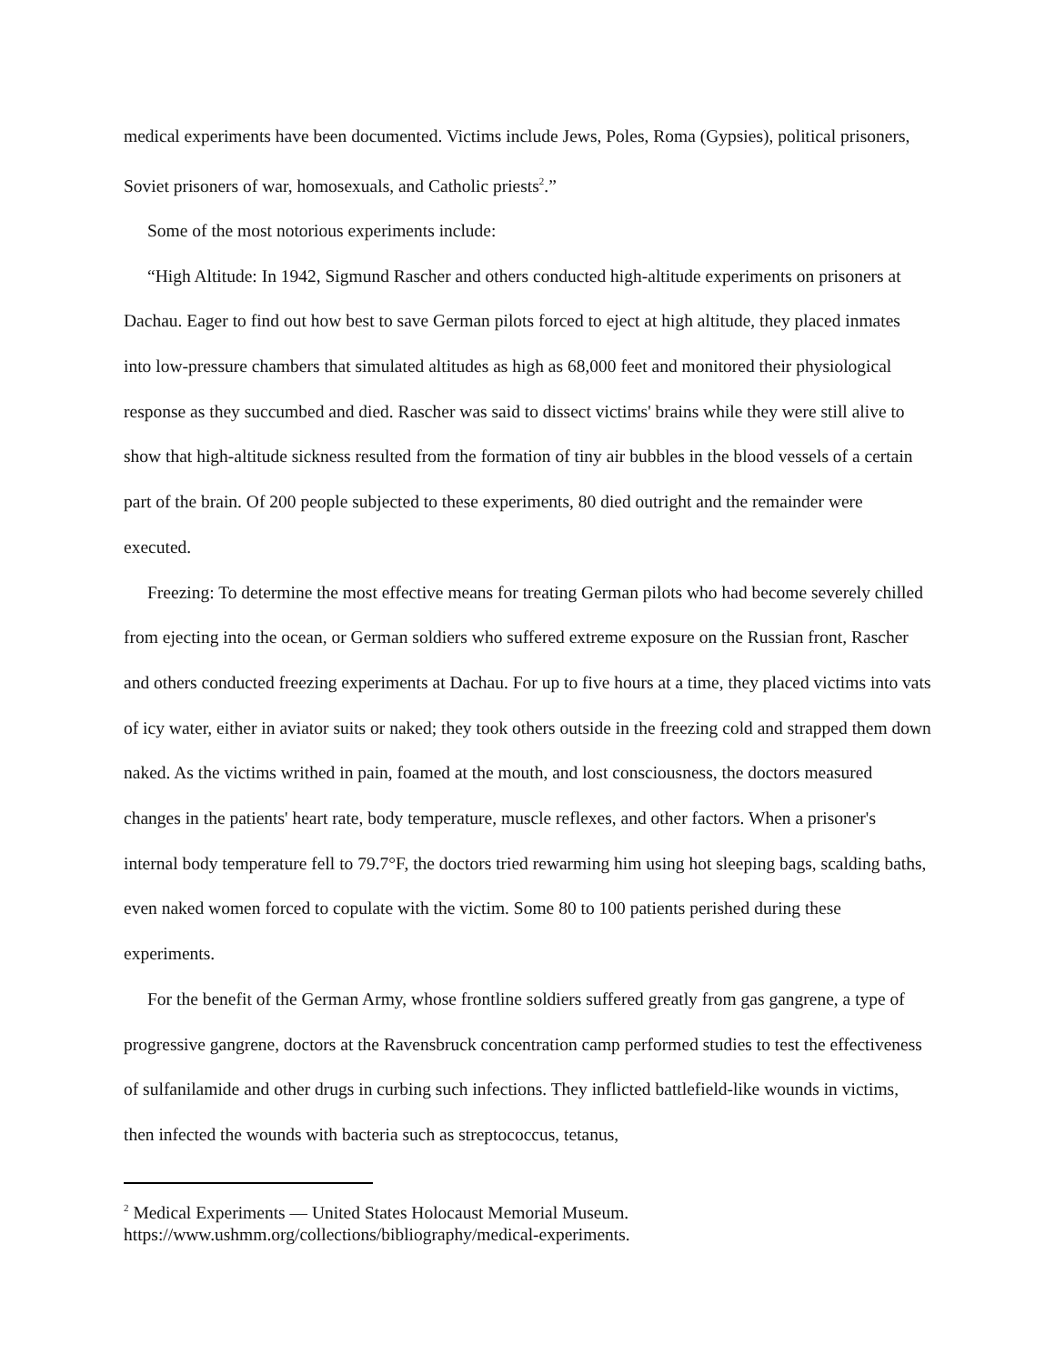medical experiments have been documented. Victims include Jews, Poles, Roma (Gypsies), political prisoners, Soviet prisoners of war, homosexuals, and Catholic priests<sup>2</sup>.”
Some of the most notorious experiments include:
“High Altitude: In 1942, Sigmund Rascher and others conducted high-altitude experiments on prisoners at Dachau. Eager to find out how best to save German pilots forced to eject at high altitude, they placed inmates into low-pressure chambers that simulated altitudes as high as 68,000 feet and monitored their physiological response as they succumbed and died. Rascher was said to dissect victims' brains while they were still alive to show that high-altitude sickness resulted from the formation of tiny air bubbles in the blood vessels of a certain part of the brain. Of 200 people subjected to these experiments, 80 died outright and the remainder were executed.
Freezing: To determine the most effective means for treating German pilots who had become severely chilled from ejecting into the ocean, or German soldiers who suffered extreme exposure on the Russian front, Rascher and others conducted freezing experiments at Dachau. For up to five hours at a time, they placed victims into vats of icy water, either in aviator suits or naked; they took others outside in the freezing cold and strapped them down naked. As the victims writhed in pain, foamed at the mouth, and lost consciousness, the doctors measured changes in the patients' heart rate, body temperature, muscle reflexes, and other factors. When a prisoner's internal body temperature fell to 79.7°F, the doctors tried rewarming him using hot sleeping bags, scalding baths, even naked women forced to copulate with the victim. Some 80 to 100 patients perished during these experiments.
For the benefit of the German Army, whose frontline soldiers suffered greatly from gas gangrene, a type of progressive gangrene, doctors at the Ravensbruck concentration camp performed studies to test the effectiveness of sulfanilamide and other drugs in curbing such infections. They inflicted battlefield-like wounds in victims, then infected the wounds with bacteria such as streptococcus, tetanus,
<sup>2</sup> Medical Experiments — United States Holocaust Memorial Museum.
https://www.ushmm.org/collections/bibliography/medical-experiments.